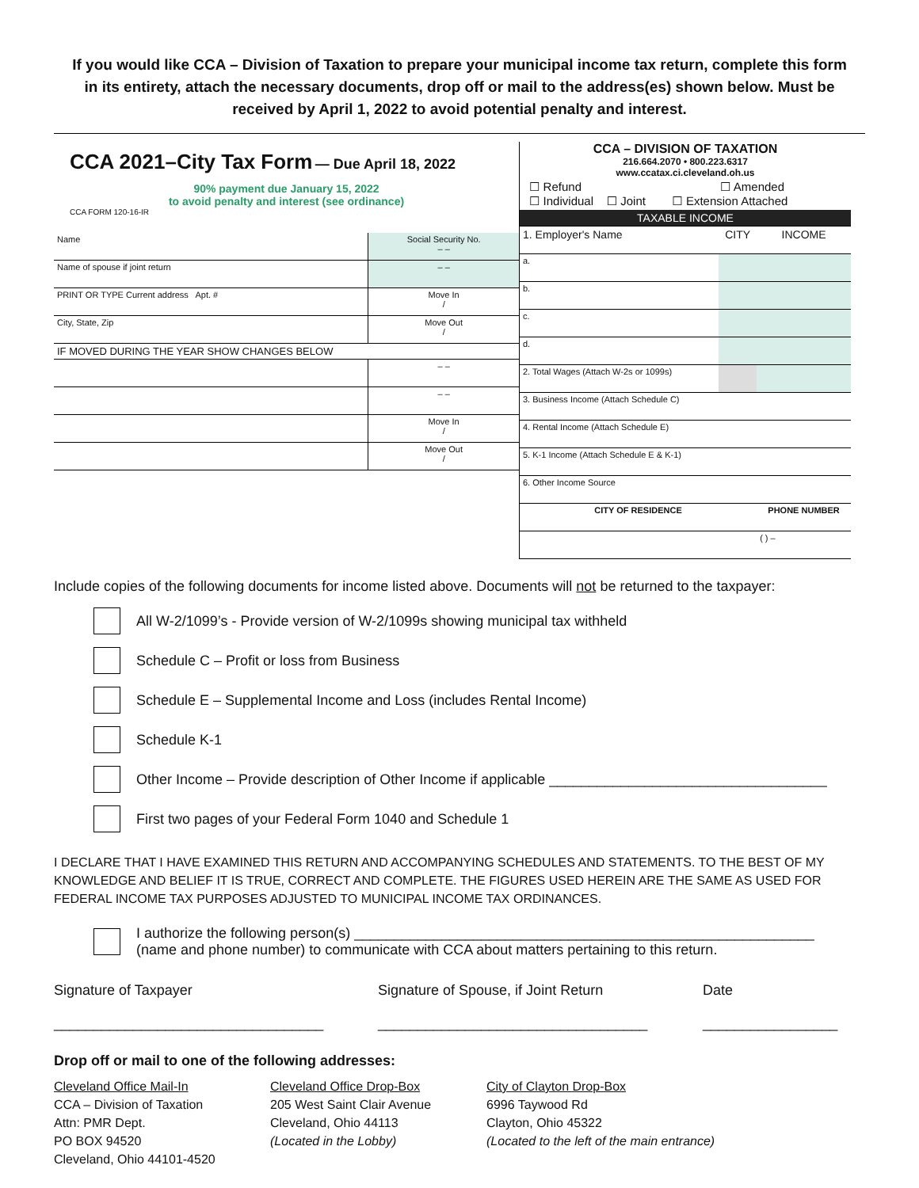If you would like CCA – Division of Taxation to prepare your municipal income tax return, complete this form in its entirety, attach the necessary documents, drop off or mail to the address(es) shown below. Must be received by April 1, 2022 to avoid potential penalty and interest.
CCA 2021–City Tax Form — Due April 18, 2022
90% payment due January 15, 2022
to avoid penalty and interest (see ordinance)
CCA FORM 120-16-IR
| Name | Social Security No. – – |
| Name of spouse if joint return | – – |
| PRINT OR TYPE Current address Apt. # | Move In / |
| City, State, Zip | Move Out / |
| IF MOVED DURING THE YEAR SHOW CHANGES BELOW | |
| | – – |
| | – – |
| | Move In / |
| | Move Out / |
CCA – DIVISION OF TAXATION
216.664.2070 • 800.223.6317
www.ccatax.ci.cleveland.oh.us
☐ Refund ☐ Amended
☐ Individual ☐ Joint ☐ Extension Attached
| TAXABLE INCOME | | |
| 1. Employer's Name | CITY | INCOME |
| a. | | |
| b. | | |
| c. | | |
| d. | | |
| 2. Total Wages (Attach W-2s or 1099s) | | |
| 3. Business Income (Attach Schedule C) | | |
| 4. Rental Income (Attach Schedule E) | | |
| 5. K-1 Income (Attach Schedule E & K-1) | | |
| 6. Other Income Source | | |
| CITY OF RESIDENCE | | PHONE NUMBER |
| | | ( ) – |
Include copies of the following documents for income listed above. Documents will not be returned to the taxpayer:
All W-2/1099’s - Provide version of W-2/1099s showing municipal tax withheld
Schedule C – Profit or loss from Business
Schedule E – Supplemental Income and Loss (includes Rental Income)
Schedule K-1
Other Income – Provide description of Other Income if applicable ___________________________________
First two pages of your Federal Form 1040 and Schedule 1
I DECLARE THAT I HAVE EXAMINED THIS RETURN AND ACCOMPANYING SCHEDULES AND STATEMENTS. TO THE BEST OF MY KNOWLEDGE AND BELIEF IT IS TRUE, CORRECT AND COMPLETE. THE FIGURES USED HEREIN ARE THE SAME AS USED FOR FEDERAL INCOME TAX PURPOSES ADJUSTED TO MUNICIPAL INCOME TAX ORDINANCES.
I authorize the following person(s) __________________________________________________________
(name and phone number) to communicate with CCA about matters pertaining to this return.
Signature of Taxpayer
__________________________________
Signature of Spouse, if Joint Return
__________________________________
Date
_________________
Drop off or mail to one of the following addresses:
Cleveland Office Mail-In
CCA – Division of Taxation
Attn: PMR Dept.
PO BOX 94520
Cleveland, Ohio 44101-4520
Cleveland Office Drop-Box
205 West Saint Clair Avenue
Cleveland, Ohio 44113
(Located in the Lobby)
City of Clayton Drop-Box
6996 Taywood Rd
Clayton, Ohio 45322
(Located to the left of the main entrance)